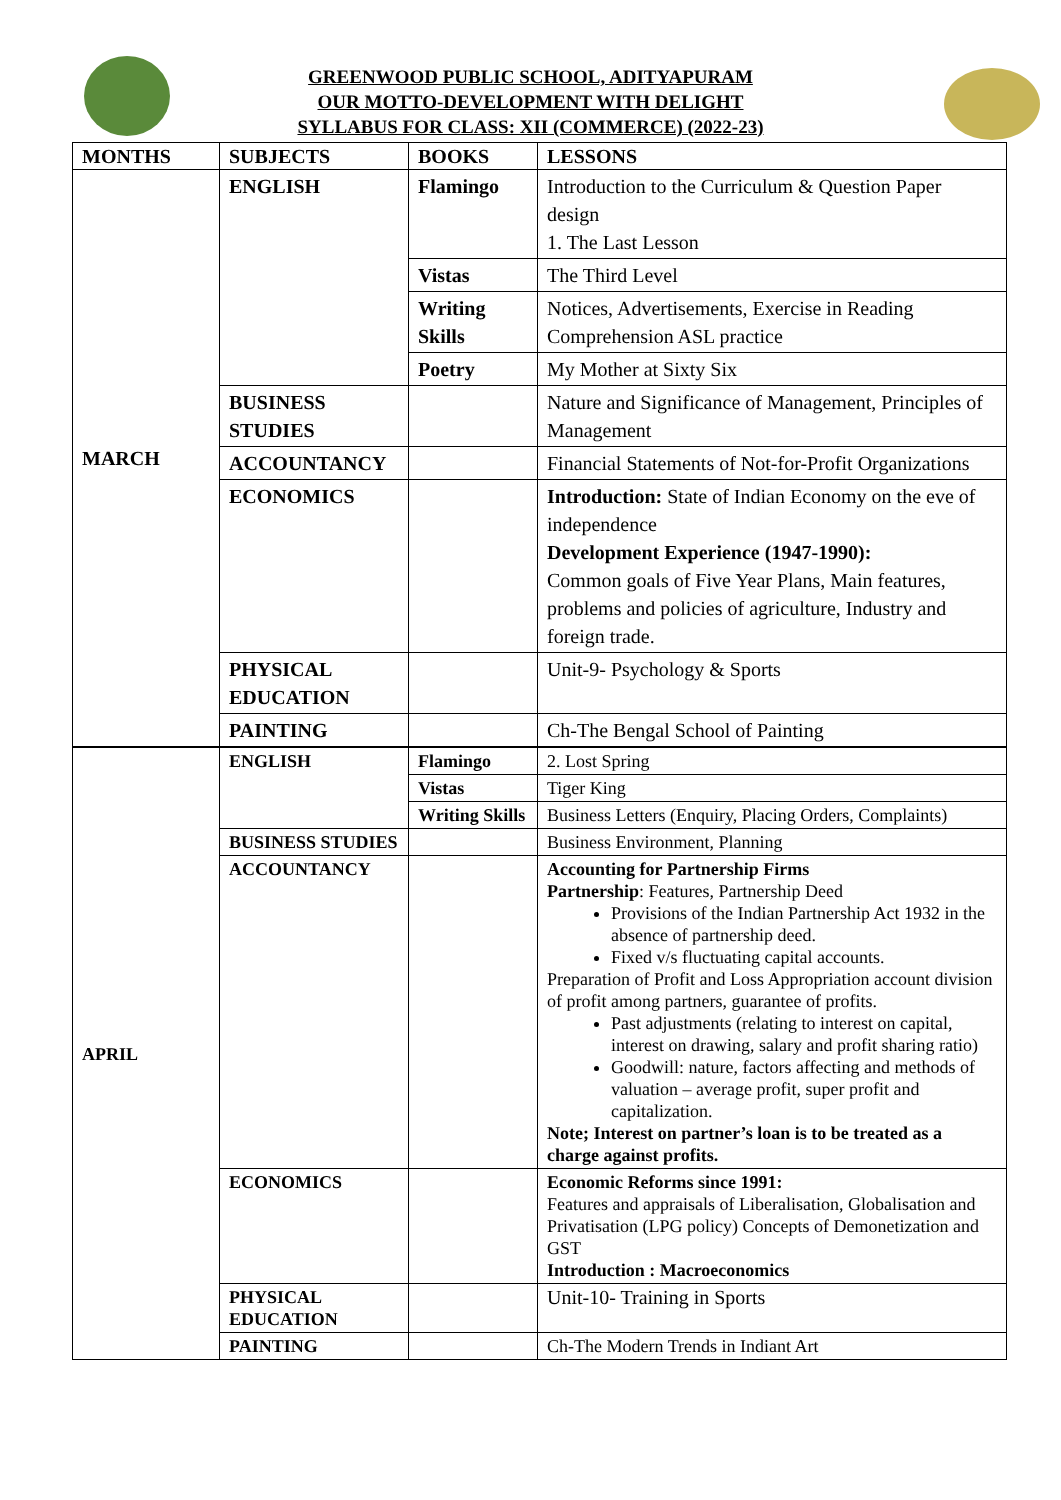GREENWOOD PUBLIC SCHOOL, ADITYAPURAM
OUR MOTTO-DEVELOPMENT WITH DELIGHT
SYLLABUS FOR CLASS: XII (COMMERCE) (2022-23)
| MONTHS | SUBJECTS | BOOKS | LESSONS |
| --- | --- | --- | --- |
| MARCH | ENGLISH | Flamingo | Introduction to the Curriculum & Question Paper design 1. The Last Lesson |
| | | Vistas | The Third Level |
| | | Writing Skills | Notices, Advertisements, Exercise in Reading Comprehension ASL practice |
| | | Poetry | My Mother at Sixty Six |
| | BUSINESS STUDIES | | Nature and Significance of Management, Principles of Management |
| | ACCOUNTANCY | | Financial Statements of Not-for-Profit Organizations |
| | ECONOMICS | | Introduction: State of Indian Economy on the eve of independence Development Experience (1947-1990): Common goals of Five Year Plans, Main features, problems and policies of agriculture, Industry and foreign trade. |
| | PHYSICAL EDUCATION | | Unit-9- Psychology & Sports |
| | PAINTING | | Ch-The Bengal School of Painting |
| APRIL | ENGLISH | Flamingo | 2. Lost Spring |
| | | Vistas | Tiger King |
| | | Writing Skills | Business Letters (Enquiry, Placing Orders, Complaints) |
| | BUSINESS STUDIES | | Business Environment, Planning |
| | ACCOUNTANCY | | Accounting for Partnership Firms Partnership : Features, Partnership Deed Provisions of the Indian Partnership Act 1932 in the absence of partnership deed. Fixed v/s fluctuating capital accounts. Preparation of Profit and Loss Appropriation account division of profit among partners, guarantee of profits. Past adjustments (relating to interest on capital, interest on drawing, salary and profit sharing ratio) Goodwill: nature, factors affecting and methods of valuation – average profit, super profit and capitalization. Note; Interest on partner’s loan is to be treated as a charge against profits. |
| | ECONOMICS | | Economic Reforms since 1991: Features and appraisals of Liberalisation, Globalisation and Privatisation (LPG policy) Concepts of Demonetization and GST Introduction : Macroeconomics |
| | PHYSICAL EDUCATION | | Unit-10- Training in Sports |
| | PAINTING | | Ch-The Modern Trends in Indiant Art |